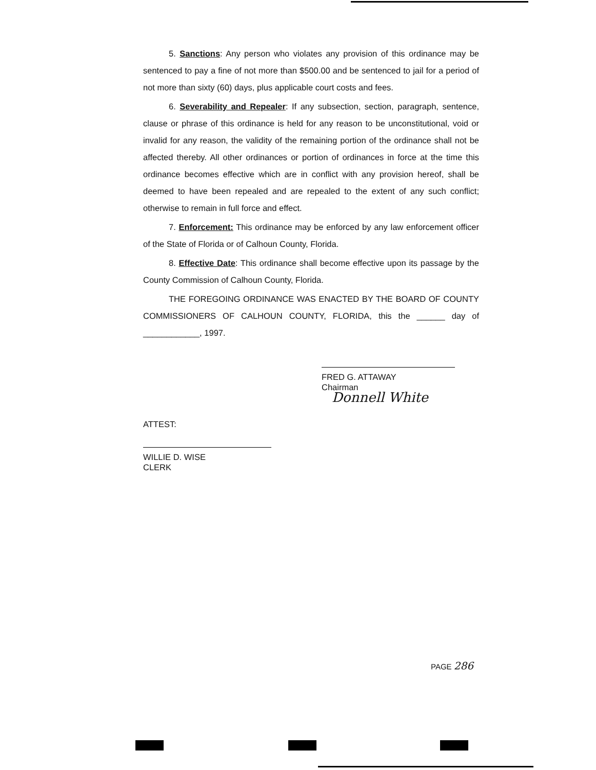5. Sanctions: Any person who violates any provision of this ordinance may be sentenced to pay a fine of not more than $500.00 and be sentenced to jail for a period of not more than sixty (60) days, plus applicable court costs and fees.
6. Severability and Repealer: If any subsection, section, paragraph, sentence, clause or phrase of this ordinance is held for any reason to be unconstitutional, void or invalid for any reason, the validity of the remaining portion of the ordinance shall not be affected thereby. All other ordinances or portion of ordinances in force at the time this ordinance becomes effective which are in conflict with any provision hereof, shall be deemed to have been repealed and are repealed to the extent of any such conflict; otherwise to remain in full force and effect.
7. Enforcement: This ordinance may be enforced by any law enforcement officer of the State of Florida or of Calhoun County, Florida.
8. Effective Date: This ordinance shall become effective upon its passage by the County Commission of Calhoun County, Florida.
THE FOREGOING ORDINANCE WAS ENACTED BY THE BOARD OF COUNTY COMMISSIONERS OF CALHOUN COUNTY, FLORIDA, this the ______ day of ____________, 1997.
FRED G. ATTAWAY
Chairman Donnell White
ATTEST:
WILLIE D. WISE
CLERK
PAGE 286